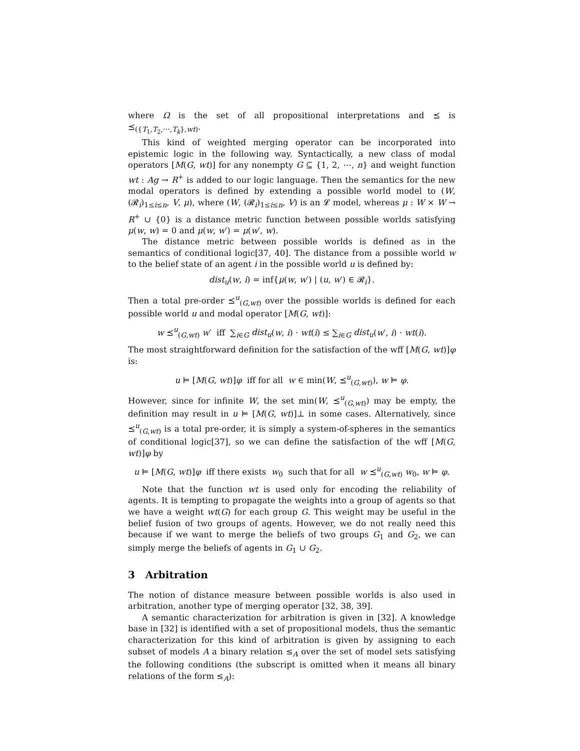where Ω is the set of all propositional interpretations and ⪯ is ⪯<sub>({T<sub>1</sub>,T<sub>2</sub>,⋯,T<sub>k</sub>},wt)</sub>.
This kind of weighted merging operator can be incorporated into epistemic logic in the following way. Syntactically, a new class of modal operators [M(G, wt)] for any nonempty G ⊆ {1, 2, ⋯, n} and weight function wt : Ag → R<sup>+</sup> is added to our logic language. Then the semantics for the new modal operators is defined by extending a possible world model to (W, (𝓡<sub>i</sub>)<sub>1≤i≤n</sub>, V, μ), where (W, (𝓡<sub>i</sub>)<sub>1≤i≤n</sub>, V) is an 𝓛 model, whereas μ : W × W → R<sup>+</sup> ∪ {0} is a distance metric function between possible worlds satisfying μ(w, w) = 0 and μ(w, w′) = μ(w′, w).
The distance metric between possible worlds is defined as in the semantics of conditional logic[37, 40]. The distance from a possible world w to the belief state of an agent i in the possible world u is defined by:
dist<sub>u</sub>(w, i) = inf{μ(w, w′) | (u, w′) ∈ 𝓡<sub>i</sub>}.
Then a total pre-order ⪯<sup>u</sup><sub>(G,wt)</sub> over the possible worlds is defined for each possible world u and modal operator [M(G, wt)]:
w ⪯<sup>u</sup><sub>(G,wt)</sub> w′ iff ∑<sub>i∈G</sub> dist<sub>u</sub>(w, i) · wt(i) ≤ ∑<sub>i∈G</sub> dist<sub>u</sub>(w′, i) · wt(i).
The most straightforward definition for the satisfaction of the wff [M(G, wt)]φ is:
u ⊨ [M(G, wt)]φ iff for all w ∈ min(W, ⪯<sup>u</sup><sub>(G,wt)</sub>), w ⊨ φ.
However, since for infinite W, the set min(W, ⪯<sup>u</sup><sub>(G,wt)</sub>) may be empty, the definition may result in u ⊨ [M(G, wt)]⊥ in some cases. Alternatively, since ⪯<sup>u</sup><sub>(G,wt)</sub> is a total pre-order, it is simply a system-of-spheres in the semantics of conditional logic[37], so we can define the satisfaction of the wff [M(G, wt)]φ by
u ⊨ [M(G, wt)]φ iff there exists w<sub>0</sub> such that for all w ⪯<sup>u</sup><sub>(G,wt)</sub> w<sub>0</sub>, w ⊨ φ.
Note that the function wt is used only for encoding the reliability of agents. It is tempting to propagate the weights into a group of agents so that we have a weight wt(G) for each group G. This weight may be useful in the belief fusion of two groups of agents. However, we do not really need this because if we want to merge the beliefs of two groups G<sub>1</sub> and G<sub>2</sub>, we can simply merge the beliefs of agents in G<sub>1</sub> ∪ G<sub>2</sub>.
3 Arbitration
The notion of distance measure between possible worlds is also used in arbitration, another type of merging operator [32, 38, 39].
A semantic characterization for arbitration is given in [32]. A knowledge base in [32] is identified with a set of propositional models, thus the semantic characterization for this kind of arbitration is given by assigning to each subset of models A a binary relation ≤<sub>A</sub> over the set of model sets satisfying the following conditions (the subscript is omitted when it means all binary relations of the form ≤<sub>A</sub>):